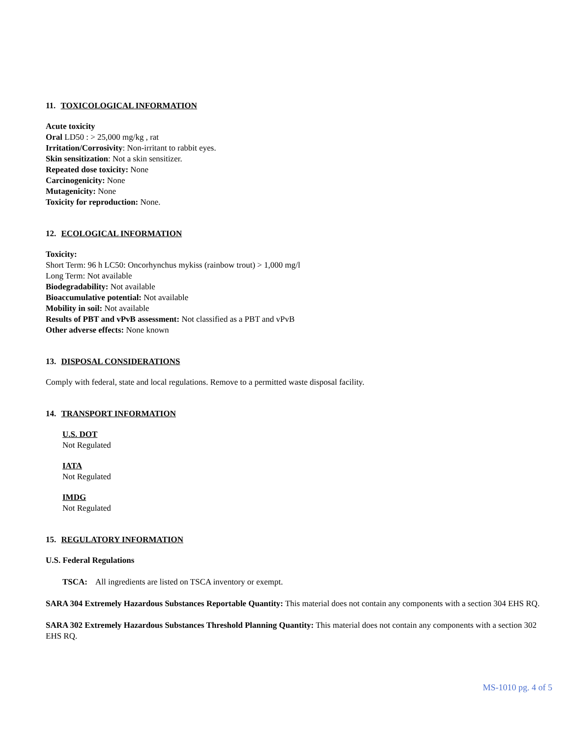11. TOXICOLOGICAL INFORMATION
Acute toxicity
Oral LD50 : > 25,000 mg/kg , rat
Irritation/Corrosivity: Non-irritant to rabbit eyes.
Skin sensitization: Not a skin sensitizer.
Repeated dose toxicity: None
Carcinogenicity: None
Mutagenicity: None
Toxicity for reproduction: None.
12. ECOLOGICAL INFORMATION
Toxicity:
Short Term: 96 h LC50: Oncorhynchus mykiss (rainbow trout) > 1,000 mg/l
Long Term: Not available
Biodegradability: Not available
Bioaccumulative potential: Not available
Mobility in soil: Not available
Results of PBT and vPvB assessment: Not classified as a PBT and vPvB
Other adverse effects: None known
13. DISPOSAL CONSIDERATIONS
Comply with federal, state and local regulations. Remove to a permitted waste disposal facility.
14. TRANSPORT INFORMATION
U.S. DOT
Not Regulated
IATA
Not Regulated
IMDG
Not Regulated
15. REGULATORY INFORMATION
U.S. Federal Regulations
TSCA: All ingredients are listed on TSCA inventory or exempt.
SARA 304 Extremely Hazardous Substances Reportable Quantity: This material does not contain any components with a section 304 EHS RQ.
SARA 302 Extremely Hazardous Substances Threshold Planning Quantity: This material does not contain any components with a section 302 EHS RQ.
MS-1010 pg. 4 of 5